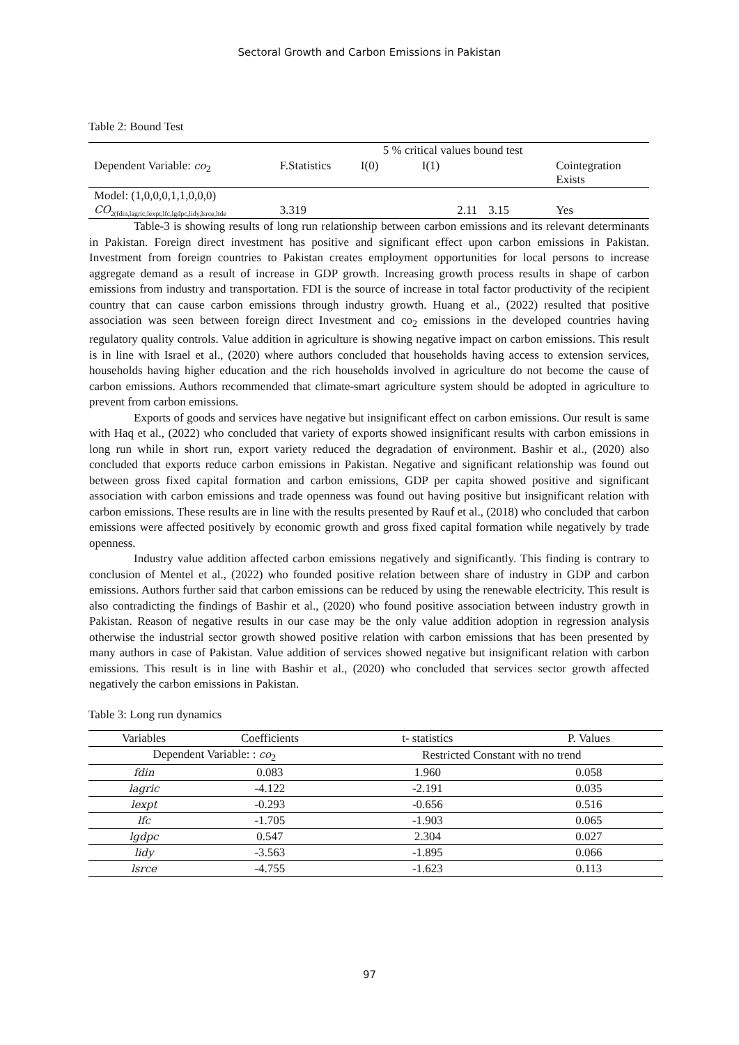Sectoral Growth and Carbon Emissions in Pakistan
Table 2: Bound Test
| | | 5 % critical values bound test | | | |
| Dependent Variable: co<sub>2</sub> | F.Statistics | I(0) | I(1) | | Cointegration Exists |
| Model: (1,0,0,0,1,1,0,0,0) CO<sub>2(fdin,lagric,lexpt,lfc,lgdpc,lidy,lsrce,ltde</sub> | 3.319 | | 2.11 | 3.15 | Yes |
Table-3 is showing results of long run relationship between carbon emissions and its relevant determinants in Pakistan. Foreign direct investment has positive and significant effect upon carbon emissions in Pakistan. Investment from foreign countries to Pakistan creates employment opportunities for local persons to increase aggregate demand as a result of increase in GDP growth. Increasing growth process results in shape of carbon emissions from industry and transportation. FDI is the source of increase in total factor productivity of the recipient country that can cause carbon emissions through industry growth. Huang et al., (2022) resulted that positive association was seen between foreign direct Investment and co<sub>2</sub> emissions in the developed countries having regulatory quality controls. Value addition in agriculture is showing negative impact on carbon emissions. This result is in line with Israel et al., (2020) where authors concluded that households having access to extension services, households having higher education and the rich households involved in agriculture do not become the cause of carbon emissions. Authors recommended that climate-smart agriculture system should be adopted in agriculture to prevent from carbon emissions.
Exports of goods and services have negative but insignificant effect on carbon emissions. Our result is same with Haq et al., (2022) who concluded that variety of exports showed insignificant results with carbon emissions in long run while in short run, export variety reduced the degradation of environment. Bashir et al., (2020) also concluded that exports reduce carbon emissions in Pakistan. Negative and significant relationship was found out between gross fixed capital formation and carbon emissions, GDP per capita showed positive and significant association with carbon emissions and trade openness was found out having positive but insignificant relation with carbon emissions. These results are in line with the results presented by Rauf et al., (2018) who concluded that carbon emissions were affected positively by economic growth and gross fixed capital formation while negatively by trade openness.
Industry value addition affected carbon emissions negatively and significantly. This finding is contrary to conclusion of Mentel et al., (2022) who founded positive relation between share of industry in GDP and carbon emissions. Authors further said that carbon emissions can be reduced by using the renewable electricity. This result is also contradicting the findings of Bashir et al., (2020) who found positive association between industry growth in Pakistan. Reason of negative results in our case may be the only value addition adoption in regression analysis otherwise the industrial sector growth showed positive relation with carbon emissions that has been presented by many authors in case of Pakistan. Value addition of services showed negative but insignificant relation with carbon emissions. This result is in line with Bashir et al., (2020) who concluded that services sector growth affected negatively the carbon emissions in Pakistan.
Table 3: Long run dynamics
| Variables | Coefficients | t- statistics | P. Values |
| --- | --- | --- | --- |
| Dependent Variable: : co<sub>2</sub> | | Restricted Constant with no trend | |
| fdin | 0.083 | 1.960 | 0.058 |
| lagric | -4.122 | -2.191 | 0.035 |
| lexpt | -0.293 | -0.656 | 0.516 |
| lfc | -1.705 | -1.903 | 0.065 |
| lgdpc | 0.547 | 2.304 | 0.027 |
| lidy | -3.563 | -1.895 | 0.066 |
| lsrce | -4.755 | -1.623 | 0.113 |
97